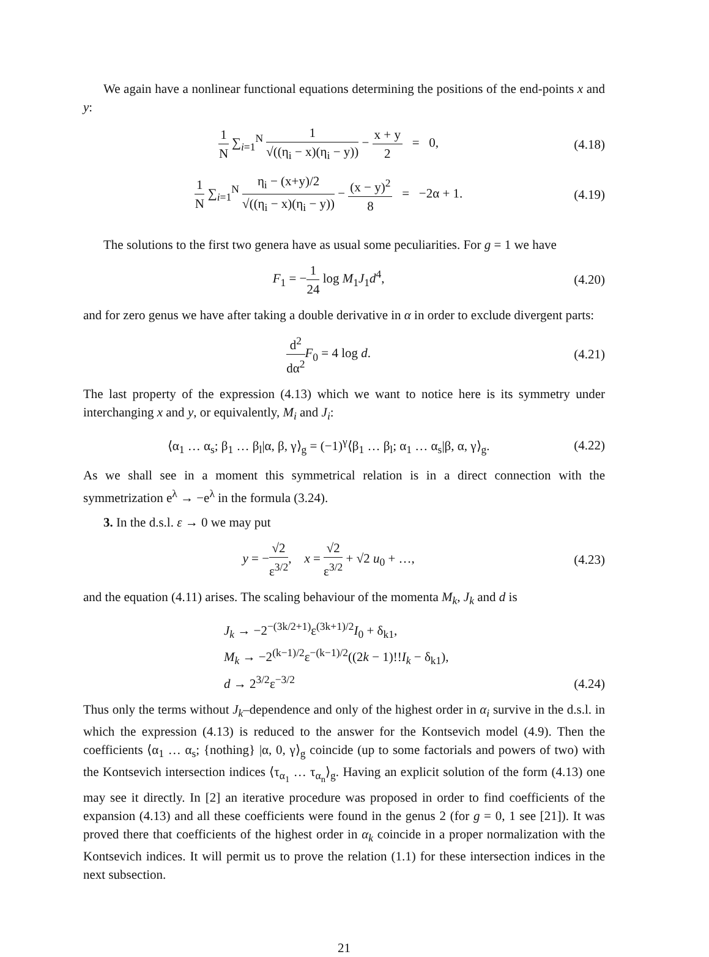We again have a nonlinear functional equations determining the positions of the end-points x and y:
1 N ∑<sub>i=1</sub><sup>N</sup> 1 √((η<sub>i</sub> − x)(η<sub>i</sub> − y)) − x + y 2 = 0,
(4.18)
1 N ∑<sub>i=1</sub><sup>N</sup> η<sub>i</sub> − (x+y)/2 √((η<sub>i</sub> − x)(η<sub>i</sub> − y)) − (x − y)<sup>2</sup> 8 = −2α + 1.
(4.19)
The solutions to the first two genera have as usual some peculiarities. For g = 1 we have
F<sub>1</sub> = −1 24 log M<sub>1</sub>J<sub>1</sub>d<sup>4</sup>, (4.20)
and for zero genus we have after taking a double derivative in α in order to exclude divergent parts:
d<sup>2</sup> dα<sup>2</sup> F<sub>0</sub> = 4 log d. (4.21)
The last property of the expression (4.13) which we want to notice here is its symmetry under interchanging x and y, or equivalently, M<sub>i</sub> and J<sub>i</sub>:
⟨α<sub>1</sub> … α<sub>s</sub>; β<sub>1</sub> … β<sub>l</sub>|α, β, γ⟩<sub>g</sub> = (−1)<sup>γ</sup>⟨β<sub>1</sub> … β<sub>l</sub>; α<sub>1</sub> … α<sub>s</sub>|β, α, γ⟩<sub>g</sub>.
(4.22)
As we shall see in a moment this symmetrical relation is in a direct connection with the symmetrization e<sup>λ</sup> → −e<sup>λ</sup> in the formula (3.24).
3. In the d.s.l. ε → 0 we may put
y = −√2 ε<sup>3/2</sup>, x = √2 ε<sup>3/2</sup> + √2 u<sub>0</sub> + …,
(4.23)
and the equation (4.11) arises. The scaling behaviour of the momenta M<sub>k</sub>, J<sub>k</sub> and d is
J<sub>k</sub> → −2<sup>−(3k/2+1)</sup>ε<sup>(3k+1)/2</sup>I<sub>0</sub> + δ<sub>k1</sub>,
M<sub>k</sub> → −2<sup>(k−1)/2</sup>ε<sup>−(k−1)/2</sup>((2k − 1)!!I<sub>k</sub> − δ<sub>k1</sub>),
d → 2<sup>3/2</sup>ε<sup>−3/2</sup>
(4.24)
Thus only the terms without J<sub>k</sub>–dependence and only of the highest order in α<sub>i</sub> survive in the d.s.l. in which the expression (4.13) is reduced to the answer for the Kontsevich model (4.9). Then the coefficients ⟨α<sub>1</sub> … α<sub>s</sub>; {nothing} |α, 0, γ⟩<sub>g</sub> coincide (up to some factorials and powers of two) with the Kontsevich intersection indices ⟨τ<sub>α<sub>1</sub></sub> … τ<sub>α<sub>n</sub></sub>⟩<sub>g</sub>. Having an explicit solution of the form (4.13) one may see it directly. In [2] an iterative procedure was proposed in order to find coefficients of the expansion (4.13) and all these coefficients were found in the genus 2 (for g = 0, 1 see [21]). It was proved there that coefficients of the highest order in α<sub>k</sub> coincide in a proper normalization with the Kontsevich indices. It will permit us to prove the relation (1.1) for these intersection indices in the next subsection.
21